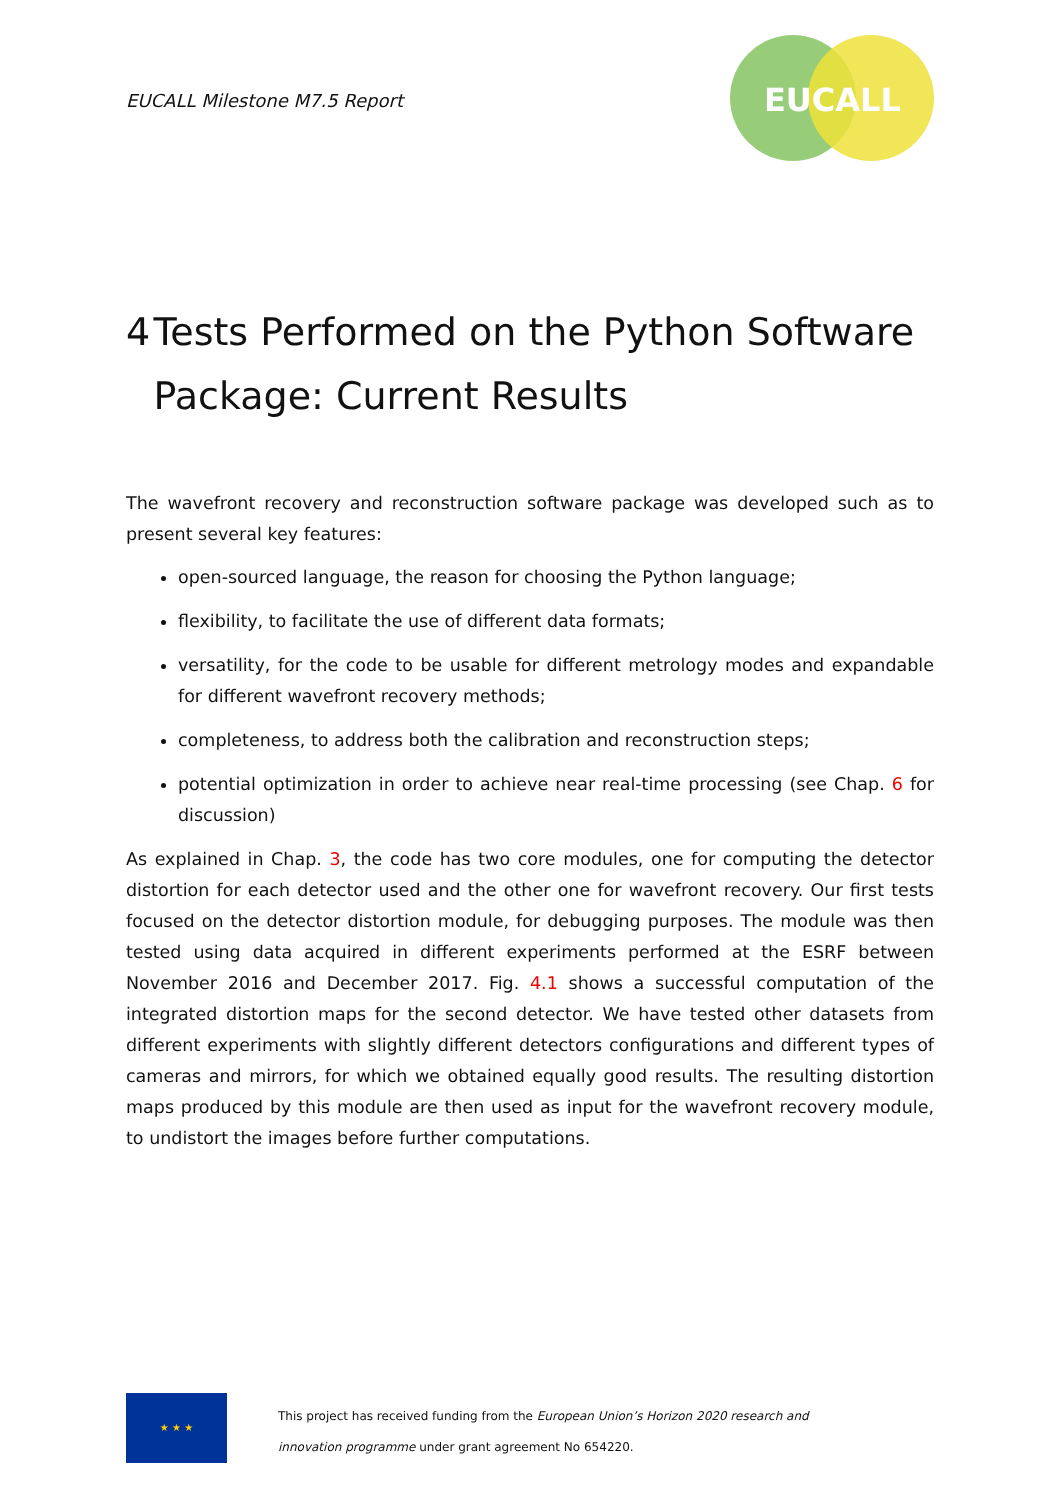EUCALL Milestone M7.5 Report
EUCALL
4 Tests Performed on the Python Software Package: Current Results
The wavefront recovery and reconstruction software package was developed such as to present several key features:
open-sourced language, the reason for choosing the Python language;
flexibility, to facilitate the use of different data formats;
versatility, for the code to be usable for different metrology modes and expandable for different wavefront recovery methods;
completeness, to address both the calibration and reconstruction steps;
potential optimization in order to achieve near real-time processing (see Chap. 6 for discussion)
As explained in Chap. 3, the code has two core modules, one for computing the detector distortion for each detector used and the other one for wavefront recovery. Our first tests focused on the detector distortion module, for debugging purposes. The module was then tested using data acquired in different experiments performed at the ESRF between November 2016 and December 2017. Fig. 4.1 shows a successful computation of the integrated distortion maps for the second detector. We have tested other datasets from different experiments with slightly different detectors configurations and different types of cameras and mirrors, for which we obtained equally good results. The resulting distortion maps produced by this module are then used as input for the wavefront recovery module, to undistort the images before further computations.
★ ★ ★
This project has received funding from the European Union’s Horizon 2020 research and
innovation programme under grant agreement No 654220.